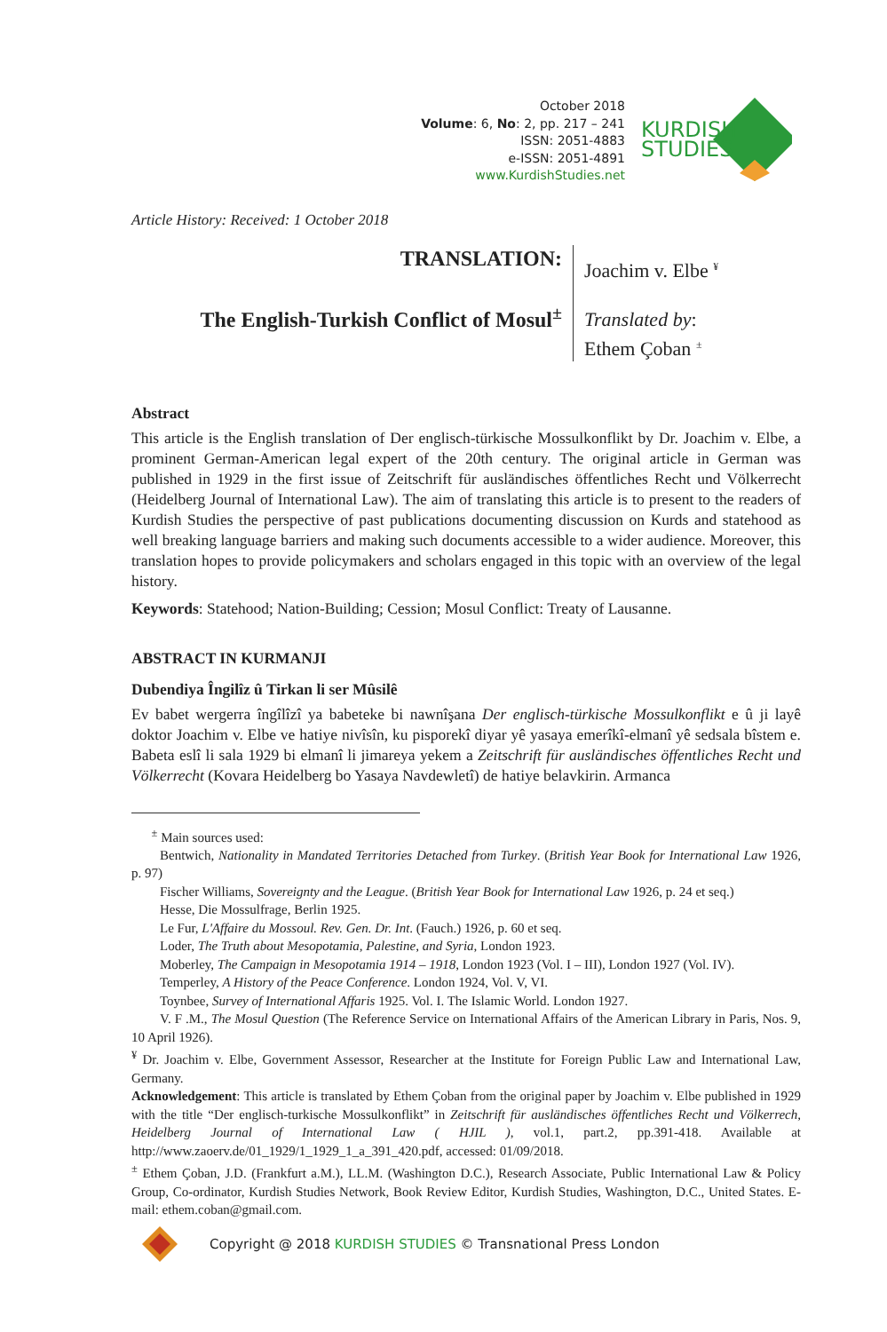October 2018
Volume: 6, No: 2, pp. 217 – 241
ISSN: 2051-4883
e-ISSN: 2051-4891
www.KurdishStudies.net
KURDISH
STUDIES
Article History: Received: 1 October 2018
TRANSLATION:
The English-Turkish Conflict of Mosul<sup>±</sup>
Joachim v. Elbe <sup>¥</sup>
Translated by:
Ethem Çoban <sup>±</sup>
Abstract
This article is the English translation of Der englisch-türkische Mossulkonflikt by Dr. Joachim v. Elbe, a prominent German-American legal expert of the 20th century. The original article in German was published in 1929 in the first issue of Zeitschrift für ausländisches öffentliches Recht und Völkerrecht (Heidelberg Journal of International Law). The aim of translating this article is to present to the readers of Kurdish Studies the perspective of past publications documenting discussion on Kurds and statehood as well breaking language barriers and making such documents accessible to a wider audience. Moreover, this translation hopes to provide policymakers and scholars engaged in this topic with an overview of the legal history.
Keywords: Statehood; Nation-Building; Cession; Mosul Conflict: Treaty of Lausanne.
ABSTRACT IN KURMANJI
Dubendiya Îngilîz û Tirkan li ser Mûsilê
Ev babet wergerra îngîlîzî ya babeteke bi nawnîşana Der englisch-türkische Mossulkonflikt e û ji layê doktor Joachim v. Elbe ve hatiye nivîsîn, ku pisporekî diyar yê yasaya emerîkî-elmanî yê sedsala bîstem e. Babeta eslî li sala 1929 bi elmanî li jimareya yekem a Zeitschrift für ausländisches öffentliches Recht und Völkerrecht (Kovara Heidelberg bo Yasaya Navdewletî) de hatiye belavkirin. Armanca
<sup>±</sup> Main sources used:
Bentwich, Nationality in Mandated Territories Detached from Turkey. (British Year Book for International Law 1926, p. 97)
Fischer Williams, Sovereignty and the League. (British Year Book for International Law 1926, p. 24 et seq.)
Hesse, Die Mossulfrage, Berlin 1925.
Le Fur, L'Affaire du Mossoul. Rev. Gen. Dr. Int. (Fauch.) 1926, p. 60 et seq.
Loder, The Truth about Mesopotamia, Palestine, and Syria, London 1923.
Moberley, The Campaign in Mesopotamia 1914 – 1918, London 1923 (Vol. I – III), London 1927 (Vol. IV).
Temperley, A History of the Peace Conference. London 1924, Vol. V, VI.
Toynbee, Survey of International Affaris 1925. Vol. I. The Islamic World. London 1927.
V. F .M., The Mosul Question (The Reference Service on International Affairs of the American Library in Paris, Nos. 9, 10 April 1926).
<sup>¥</sup> Dr. Joachim v. Elbe, Government Assessor, Researcher at the Institute for Foreign Public Law and International Law, Germany.
Acknowledgement: This article is translated by Ethem Çoban from the original paper by Joachim v. Elbe published in 1929 with the title “Der englisch-turkische Mossulkonflikt” in Zeitschrift für ausländisches öffentliches Recht und Völkerrech, Heidelberg Journal of International Law ( HJIL ), vol.1, part.2, pp.391-418. Available at http://www.zaoerv.de/01_1929/1_1929_1_a_391_420.pdf, accessed: 01/09/2018.
<sup>±</sup> Ethem Çoban, J.D. (Frankfurt a.M.), LL.M. (Washington D.C.), Research Associate, Public International Law & Policy Group, Co-ordinator, Kurdish Studies Network, Book Review Editor, Kurdish Studies, Washington, D.C., United States. E-mail: ethem.coban@gmail.com.
Copyright @ 2018 KURDISH STUDIES © Transnational Press London